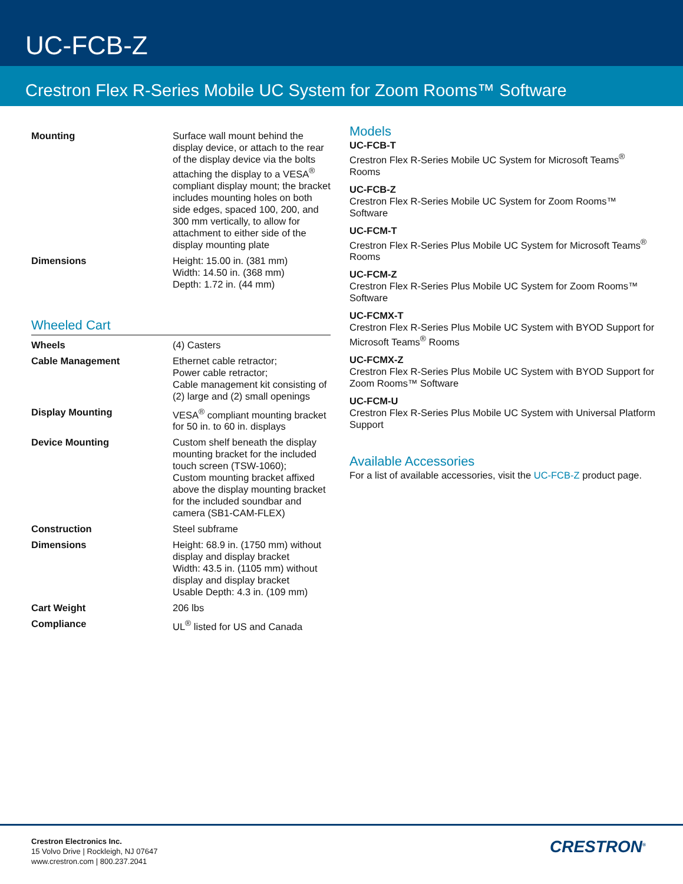UC-FCB-Z
Crestron Flex R-Series Mobile UC System for Zoom Rooms™ Software
| Mounting | Surface wall mount behind the display device, or attach to the rear of the display device via the bolts attaching the display to a VESA<sup>®</sup> compliant display mount; the bracket includes mounting holes on both side edges, spaced 100, 200, and 300 mm vertically, to allow for attachment to either side of the display mounting plate |
| Dimensions | Height: 15.00 in. (381 mm) Width: 14.50 in. (368 mm) Depth: 1.72 in. (44 mm) |
Wheeled Cart
| Wheels | (4) Casters |
| Cable Management | Ethernet cable retractor; Power cable retractor; Cable management kit consisting of (2) large and (2) small openings |
| Display Mounting | VESA<sup>®</sup> compliant mounting bracket for 50 in. to 60 in. displays |
| Device Mounting | Custom shelf beneath the display mounting bracket for the included touch screen (TSW-1060); Custom mounting bracket affixed above the display mounting bracket for the included soundbar and camera (SB1-CAM-FLEX) |
| Construction | Steel subframe |
| Dimensions | Height: 68.9 in. (1750 mm) without display and display bracket Width: 43.5 in. (1105 mm) without display and display bracket Usable Depth: 4.3 in. (109 mm) |
| Cart Weight | 206 lbs |
| Compliance | UL<sup>®</sup> listed for US and Canada |
Models
UC-FCB-T
Crestron Flex R-Series Mobile UC System for Microsoft Teams<sup>®</sup> Rooms
UC-FCB-Z
Crestron Flex R-Series Mobile UC System for Zoom Rooms™ Software
UC-FCM-T
Crestron Flex R-Series Plus Mobile UC System for Microsoft Teams<sup>®</sup> Rooms
UC-FCM-Z
Crestron Flex R-Series Plus Mobile UC System for Zoom Rooms™ Software
UC-FCMX-T
Crestron Flex R-Series Plus Mobile UC System with BYOD Support for Microsoft Teams<sup>®</sup> Rooms
UC-FCMX-Z
Crestron Flex R-Series Plus Mobile UC System with BYOD Support for Zoom Rooms™ Software
UC-FCM-U
Crestron Flex R-Series Plus Mobile UC System with Universal Platform Support
Available Accessories
For a list of available accessories, visit the UC-FCB-Z product page.
Crestron Electronics Inc.
15 Volvo Drive | Rockleigh, NJ 07647
www.crestron.com | 800.237.2041
CRESTRON<sup>®</sup>